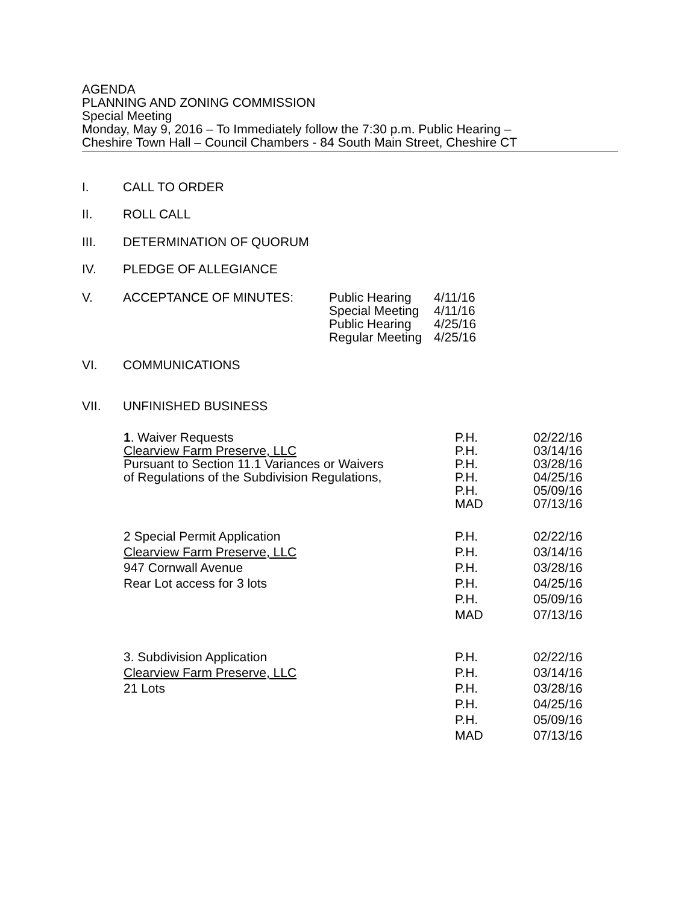AGENDA
PLANNING AND ZONING COMMISSION
Special Meeting
Monday, May 9, 2016 – To Immediately follow the 7:30 p.m. Public Hearing –
Cheshire Town Hall – Council Chambers - 84 South Main Street, Cheshire CT
I. CALL TO ORDER
II. ROLL CALL
III. DETERMINATION OF QUORUM
IV. PLEDGE OF ALLEGIANCE
V. ACCEPTANCE OF MINUTES:
| Public Hearing | 4/11/16 |
| Special Meeting | 4/11/16 |
| Public Hearing | 4/25/16 |
| Regular Meeting | 4/25/16 |
VI. COMMUNICATIONS
VII. UNFINISHED BUSINESS
1. Waiver Requests
Clearview Farm Preserve, LLC
Pursuant to Section 11.1 Variances or Waivers
of Regulations of the Subdivision Regulations,
P.H.
P.H.
P.H.
P.H.
P.H.
MAD
02/22/16
03/14/16
03/28/16
04/25/16
05/09/16
07/13/16
2 Special Permit Application
Clearview Farm Preserve, LLC
947 Cornwall Avenue
Rear Lot access for 3 lots
P.H.
P.H.
P.H.
P.H.
P.H.
MAD
02/22/16
03/14/16
03/28/16
04/25/16
05/09/16
07/13/16
3. Subdivision Application
Clearview Farm Preserve, LLC
21 Lots
P.H.
P.H.
P.H.
P.H.
P.H.
MAD
02/22/16
03/14/16
03/28/16
04/25/16
05/09/16
07/13/16